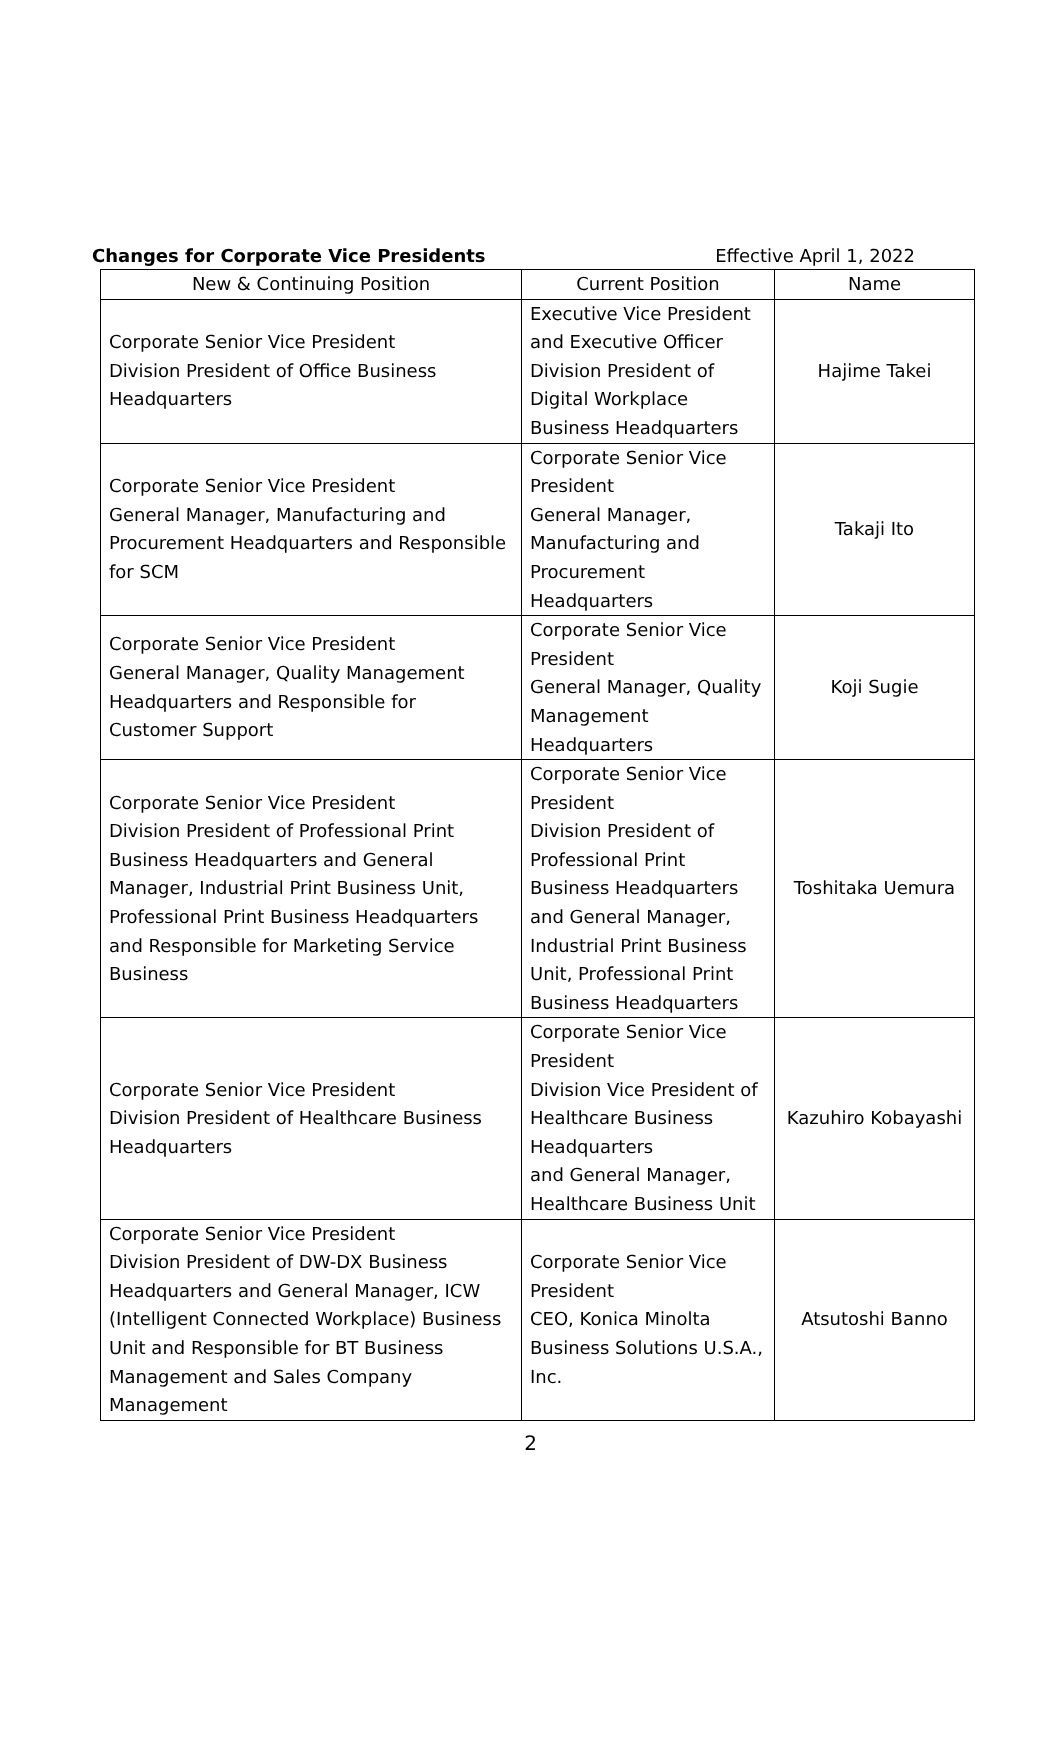Changes for Corporate Vice Presidents Effective April 1, 2022
| New & Continuing Position | Current Position | Name |
| --- | --- | --- |
| Corporate Senior Vice President Division President of Office Business Headquarters | Executive Vice President and Executive Officer Division President of Digital Workplace Business Headquarters | Hajime Takei |
| Corporate Senior Vice President General Manager, Manufacturing and Procurement Headquarters and Responsible for SCM | Corporate Senior Vice President General Manager, Manufacturing and Procurement Headquarters | Takaji Ito |
| Corporate Senior Vice President General Manager, Quality Management Headquarters and Responsible for Customer Support | Corporate Senior Vice President General Manager, Quality Management Headquarters | Koji Sugie |
| Corporate Senior Vice President Division President of Professional Print Business Headquarters and General Manager, Industrial Print Business Unit, Professional Print Business Headquarters and Responsible for Marketing Service Business | Corporate Senior Vice President Division President of Professional Print Business Headquarters and General Manager, Industrial Print Business Unit, Professional Print Business Headquarters | Toshitaka Uemura |
| Corporate Senior Vice President Division President of Healthcare Business Headquarters | Corporate Senior Vice President Division Vice President of Healthcare Business Headquarters and General Manager, Healthcare Business Unit | Kazuhiro Kobayashi |
| Corporate Senior Vice President Division President of DW-DX Business Headquarters and General Manager, ICW (Intelligent Connected Workplace) Business Unit and Responsible for BT Business Management and Sales Company Management | Corporate Senior Vice President CEO, Konica Minolta Business Solutions U.S.A., Inc. | Atsutoshi Banno |
2